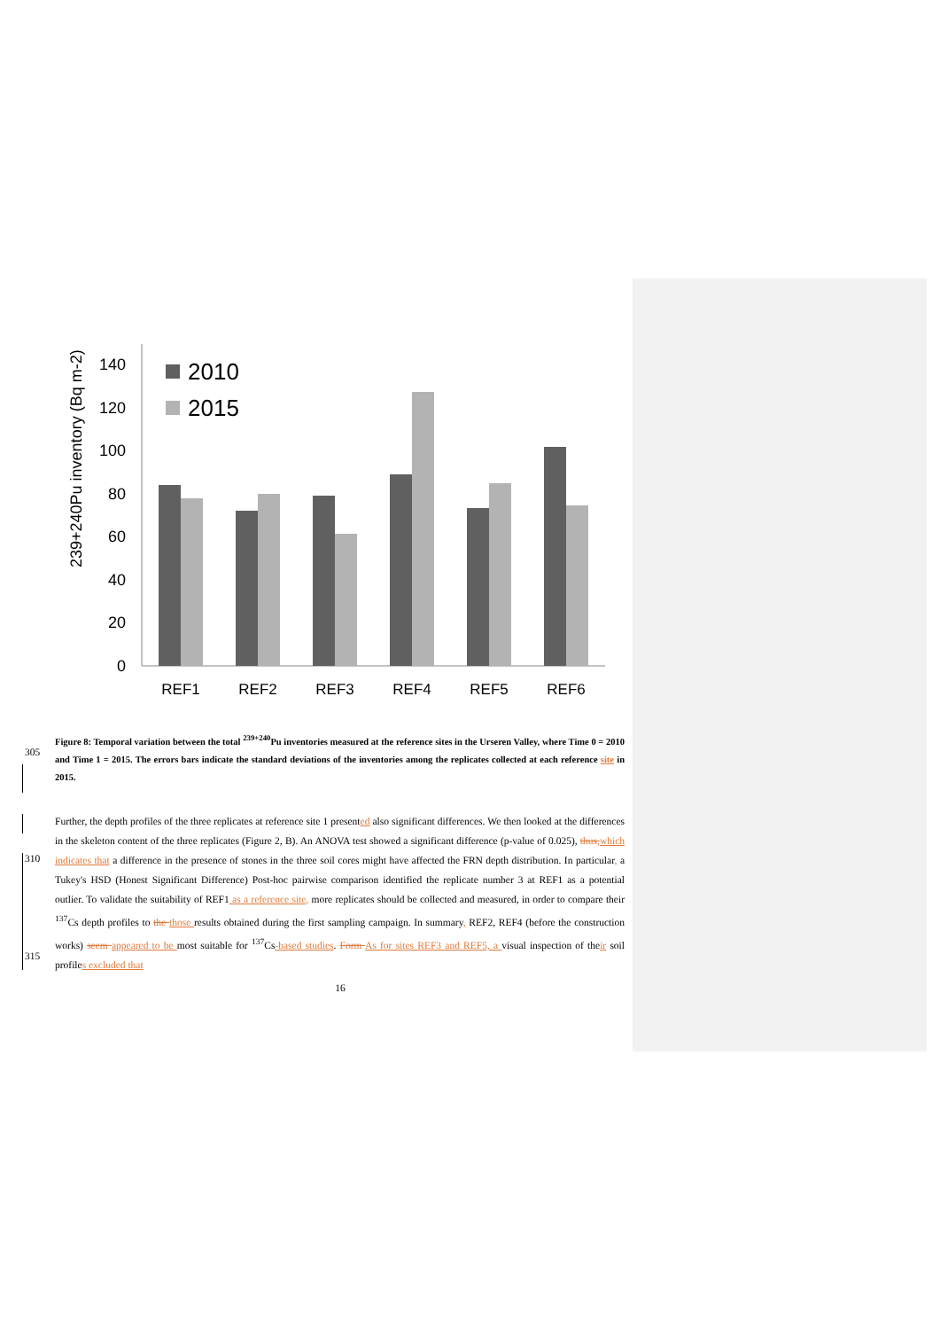0
20
40
60
80
100
120
140
239+240Pu inventory (Bq m-2)
2010
2015
REF1
REF2
REF3
REF4
REF5
REF6
305
Figure 8: Temporal variation between the total <sup>239+240</sup>Pu inventories measured at the reference sites in the Urseren Valley, where Time 0 = 2010 and Time 1 = 2015. The errors bars indicate the standard deviations of the inventories among the replicates collected at each reference site in 2015.
310
315
Further, the depth profiles of the three replicates at reference site 1 presented also significant differences. We then looked at the differences in the skeleton content of the three replicates (Figure 2, B). An ANOVA test showed a significant difference (p-value of 0.025), thus, which indicates that a difference in the presence of stones in the three soil cores might have affected the FRN depth distribution. In particular, a Tukey's HSD (Honest Significant Difference) Post-hoc pairwise comparison identified the replicate number 3 at REF1 as a potential outlier. To validate the suitability of REF1 as a reference site, more replicates should be collected and measured, in order to compare their <sup>137</sup>Cs depth profiles to the those results obtained during the first sampling campaign. In summary, REF2, REF4 (before the construction works) seem appeared to be most suitable for <sup>137</sup>Cs-based studies. Form As for sites REF3 and REF5, a visual inspection of their soil profiles excluded that
16